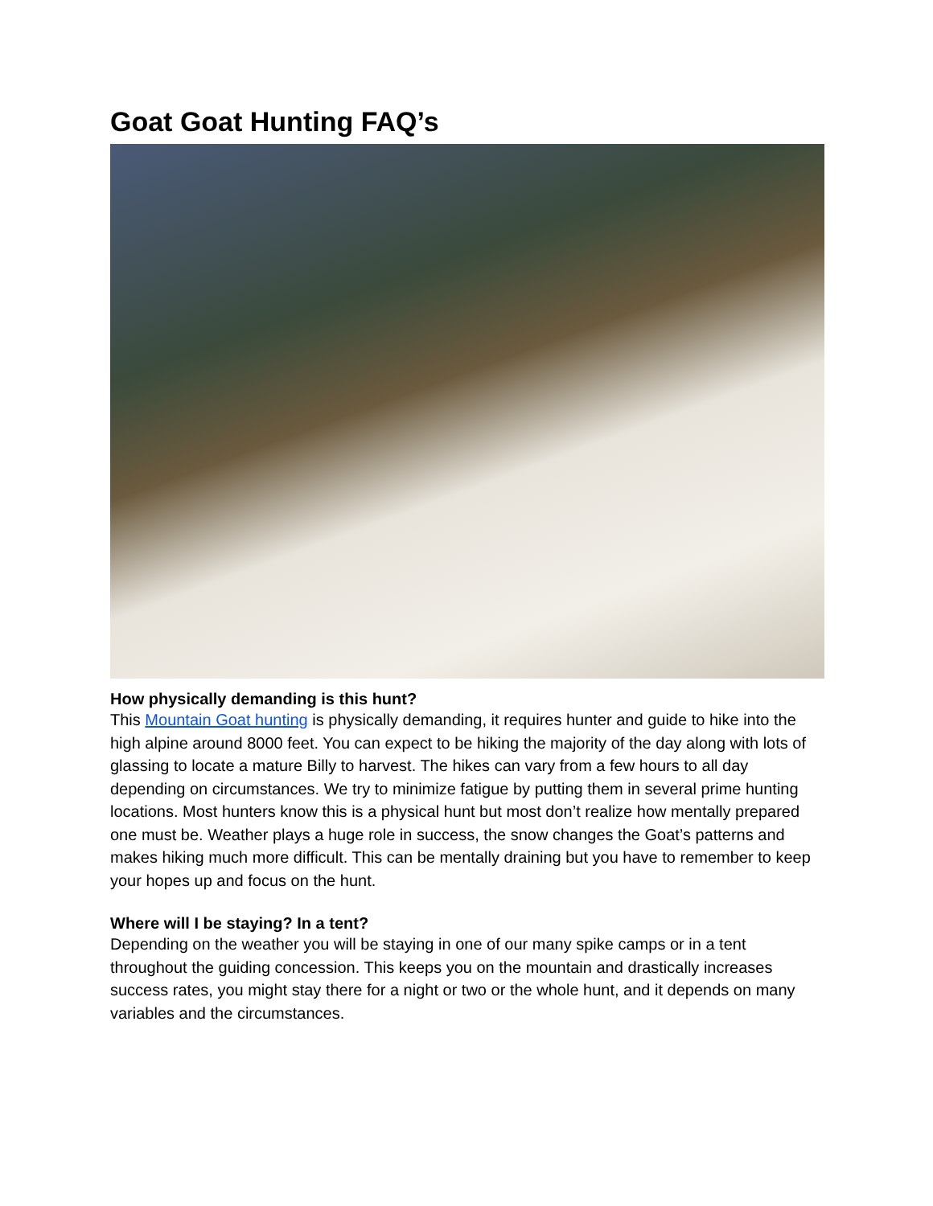Goat Goat Hunting FAQ’s
How physically demanding is this hunt?
This Mountain Goat hunting is physically demanding, it requires hunter and guide to hike into the high alpine around 8000 feet. You can expect to be hiking the majority of the day along with lots of glassing to locate a mature Billy to harvest. The hikes can vary from a few hours to all day depending on circumstances. We try to minimize fatigue by putting them in several prime hunting locations. Most hunters know this is a physical hunt but most don’t realize how mentally prepared one must be. Weather plays a huge role in success, the snow changes the Goat’s patterns and makes hiking much more difficult. This can be mentally draining but you have to remember to keep your hopes up and focus on the hunt.
Where will I be staying? In a tent?
Depending on the weather you will be staying in one of our many spike camps or in a tent throughout the guiding concession. This keeps you on the mountain and drastically increases success rates, you might stay there for a night or two or the whole hunt, and it depends on many variables and the circumstances.